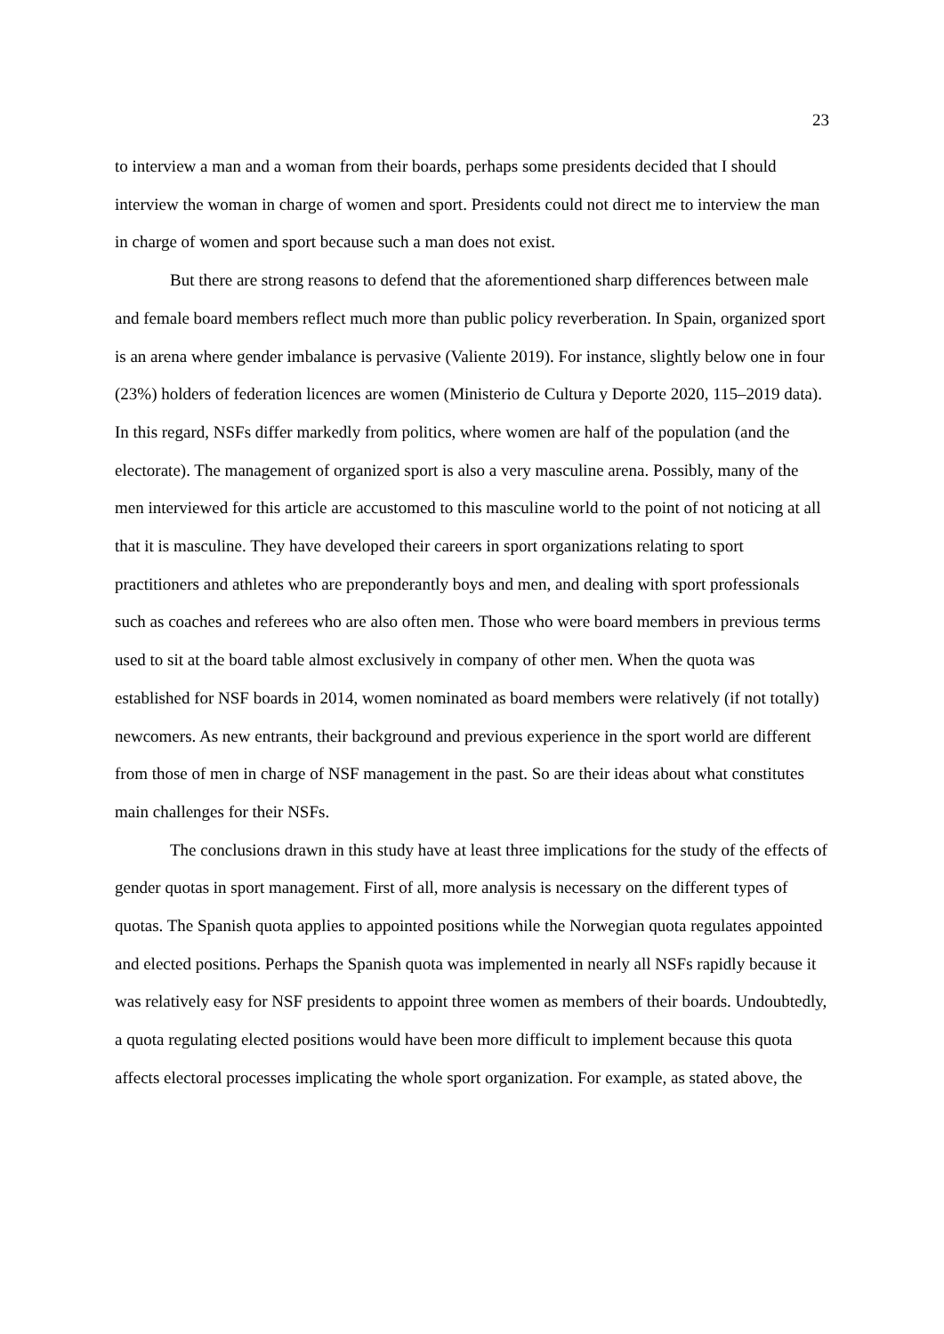23
to interview a man and a woman from their boards, perhaps some presidents decided that I should interview the woman in charge of women and sport. Presidents could not direct me to interview the man in charge of women and sport because such a man does not exist.
But there are strong reasons to defend that the aforementioned sharp differences between male and female board members reflect much more than public policy reverberation. In Spain, organized sport is an arena where gender imbalance is pervasive (Valiente 2019). For instance, slightly below one in four (23%) holders of federation licences are women (Ministerio de Cultura y Deporte 2020, 115–2019 data). In this regard, NSFs differ markedly from politics, where women are half of the population (and the electorate). The management of organized sport is also a very masculine arena. Possibly, many of the men interviewed for this article are accustomed to this masculine world to the point of not noticing at all that it is masculine. They have developed their careers in sport organizations relating to sport practitioners and athletes who are preponderantly boys and men, and dealing with sport professionals such as coaches and referees who are also often men. Those who were board members in previous terms used to sit at the board table almost exclusively in company of other men. When the quota was established for NSF boards in 2014, women nominated as board members were relatively (if not totally) newcomers. As new entrants, their background and previous experience in the sport world are different from those of men in charge of NSF management in the past. So are their ideas about what constitutes main challenges for their NSFs.
The conclusions drawn in this study have at least three implications for the study of the effects of gender quotas in sport management. First of all, more analysis is necessary on the different types of quotas. The Spanish quota applies to appointed positions while the Norwegian quota regulates appointed and elected positions. Perhaps the Spanish quota was implemented in nearly all NSFs rapidly because it was relatively easy for NSF presidents to appoint three women as members of their boards. Undoubtedly, a quota regulating elected positions would have been more difficult to implement because this quota affects electoral processes implicating the whole sport organization. For example, as stated above, the